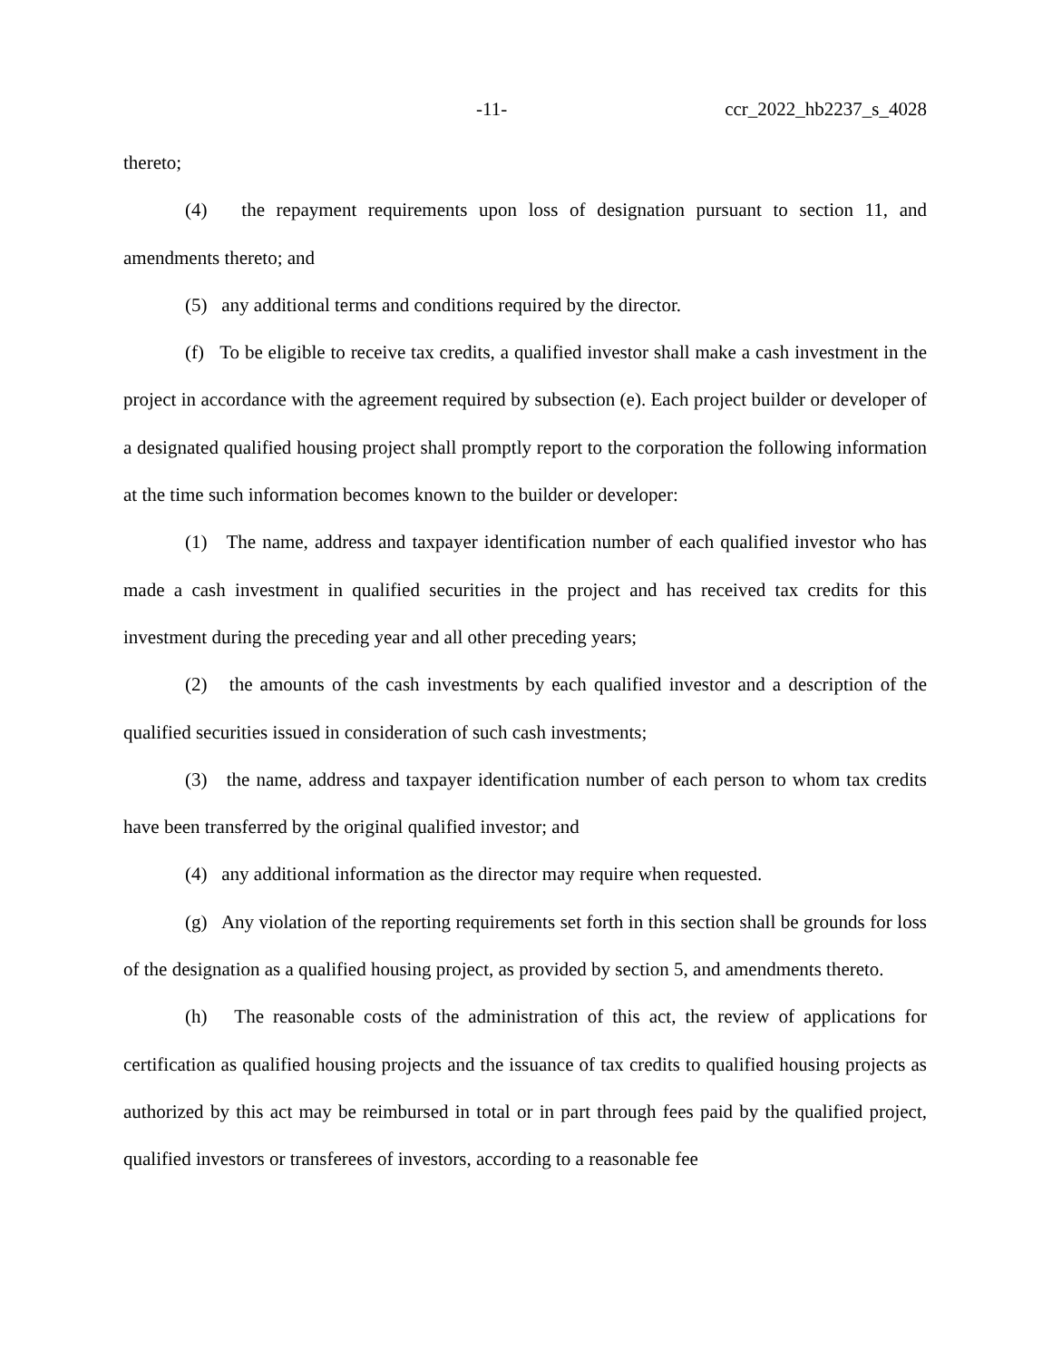-11- ccr_2022_hb2237_s_4028
thereto;
(4) the repayment requirements upon loss of designation pursuant to section 11, and amendments thereto; and
(5) any additional terms and conditions required by the director.
(f) To be eligible to receive tax credits, a qualified investor shall make a cash investment in the project in accordance with the agreement required by subsection (e). Each project builder or developer of a designated qualified housing project shall promptly report to the corporation the following information at the time such information becomes known to the builder or developer:
(1) The name, address and taxpayer identification number of each qualified investor who has made a cash investment in qualified securities in the project and has received tax credits for this investment during the preceding year and all other preceding years;
(2) the amounts of the cash investments by each qualified investor and a description of the qualified securities issued in consideration of such cash investments;
(3) the name, address and taxpayer identification number of each person to whom tax credits have been transferred by the original qualified investor; and
(4) any additional information as the director may require when requested.
(g) Any violation of the reporting requirements set forth in this section shall be grounds for loss of the designation as a qualified housing project, as provided by section 5, and amendments thereto.
(h) The reasonable costs of the administration of this act, the review of applications for certification as qualified housing projects and the issuance of tax credits to qualified housing projects as authorized by this act may be reimbursed in total or in part through fees paid by the qualified project, qualified investors or transferees of investors, according to a reasonable fee